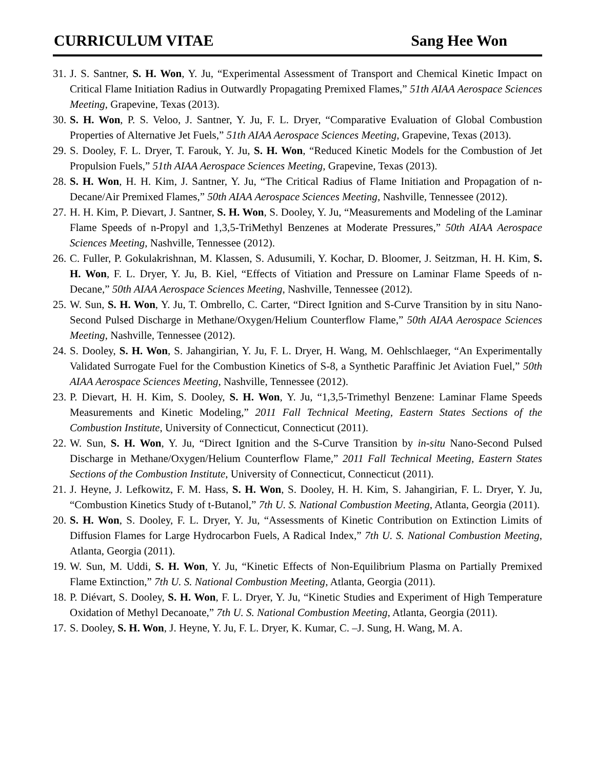CURRICULUM VITAE Sang Hee Won
31. J. S. Santner, S. H. Won, Y. Ju, “Experimental Assessment of Transport and Chemical Kinetic Impact on Critical Flame Initiation Radius in Outwardly Propagating Premixed Flames,” 51th AIAA Aerospace Sciences Meeting, Grapevine, Texas (2013).
30. S. H. Won, P. S. Veloo, J. Santner, Y. Ju, F. L. Dryer, “Comparative Evaluation of Global Combustion Properties of Alternative Jet Fuels,” 51th AIAA Aerospace Sciences Meeting, Grapevine, Texas (2013).
29. S. Dooley, F. L. Dryer, T. Farouk, Y. Ju, S. H. Won, “Reduced Kinetic Models for the Combustion of Jet Propulsion Fuels,” 51th AIAA Aerospace Sciences Meeting, Grapevine, Texas (2013).
28. S. H. Won, H. H. Kim, J. Santner, Y. Ju, “The Critical Radius of Flame Initiation and Propagation of n-Decane/Air Premixed Flames,” 50th AIAA Aerospace Sciences Meeting, Nashville, Tennessee (2012).
27. H. H. Kim, P. Dievart, J. Santner, S. H. Won, S. Dooley, Y. Ju, “Measurements and Modeling of the Laminar Flame Speeds of n-Propyl and 1,3,5-TriMethyl Benzenes at Moderate Pressures,” 50th AIAA Aerospace Sciences Meeting, Nashville, Tennessee (2012).
26. C. Fuller, P. Gokulakrishnan, M. Klassen, S. Adusumili, Y. Kochar, D. Bloomer, J. Seitzman, H. H. Kim, S. H. Won, F. L. Dryer, Y. Ju, B. Kiel, “Effects of Vitiation and Pressure on Laminar Flame Speeds of n-Decane,” 50th AIAA Aerospace Sciences Meeting, Nashville, Tennessee (2012).
25. W. Sun, S. H. Won, Y. Ju, T. Ombrello, C. Carter, “Direct Ignition and S-Curve Transition by in situ Nano-Second Pulsed Discharge in Methane/Oxygen/Helium Counterflow Flame,” 50th AIAA Aerospace Sciences Meeting, Nashville, Tennessee (2012).
24. S. Dooley, S. H. Won, S. Jahangirian, Y. Ju, F. L. Dryer, H. Wang, M. Oehlschlaeger, “An Experimentally Validated Surrogate Fuel for the Combustion Kinetics of S-8, a Synthetic Paraffinic Jet Aviation Fuel,” 50th AIAA Aerospace Sciences Meeting, Nashville, Tennessee (2012).
23. P. Dievart, H. H. Kim, S. Dooley, S. H. Won, Y. Ju, “1,3,5-Trimethyl Benzene: Laminar Flame Speeds Measurements and Kinetic Modeling,” 2011 Fall Technical Meeting, Eastern States Sections of the Combustion Institute, University of Connecticut, Connecticut (2011).
22. W. Sun, S. H. Won, Y. Ju, “Direct Ignition and the S-Curve Transition by in-situ Nano-Second Pulsed Discharge in Methane/Oxygen/Helium Counterflow Flame,” 2011 Fall Technical Meeting, Eastern States Sections of the Combustion Institute, University of Connecticut, Connecticut (2011).
21. J. Heyne, J. Lefkowitz, F. M. Hass, S. H. Won, S. Dooley, H. H. Kim, S. Jahangirian, F. L. Dryer, Y. Ju, “Combustion Kinetics Study of t-Butanol,” 7th U. S. National Combustion Meeting, Atlanta, Georgia (2011).
20. S. H. Won, S. Dooley, F. L. Dryer, Y. Ju, “Assessments of Kinetic Contribution on Extinction Limits of Diffusion Flames for Large Hydrocarbon Fuels, A Radical Index,” 7th U. S. National Combustion Meeting, Atlanta, Georgia (2011).
19. W. Sun, M. Uddi, S. H. Won, Y. Ju, “Kinetic Effects of Non-Equilibrium Plasma on Partially Premixed Flame Extinction,” 7th U. S. National Combustion Meeting, Atlanta, Georgia (2011).
18. P. Diévart, S. Dooley, S. H. Won, F. L. Dryer, Y. Ju, “Kinetic Studies and Experiment of High Temperature Oxidation of Methyl Decanoate,” 7th U. S. National Combustion Meeting, Atlanta, Georgia (2011).
17. S. Dooley, S. H. Won, J. Heyne, Y. Ju, F. L. Dryer, K. Kumar, C. –J. Sung, H. Wang, M. A.